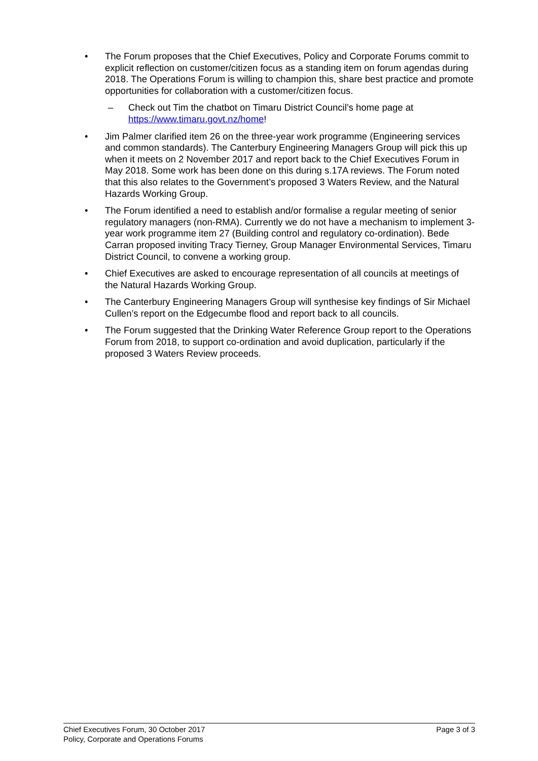• The Forum proposes that the Chief Executives, Policy and Corporate Forums commit to explicit reflection on customer/citizen focus as a standing item on forum agendas during 2018. The Operations Forum is willing to champion this, share best practice and promote opportunities for collaboration with a customer/citizen focus.
– Check out Tim the chatbot on Timaru District Council’s home page at https://www.timaru.govt.nz/home!
• Jim Palmer clarified item 26 on the three-year work programme (Engineering services and common standards). The Canterbury Engineering Managers Group will pick this up when it meets on 2 November 2017 and report back to the Chief Executives Forum in May 2018. Some work has been done on this during s.17A reviews. The Forum noted that this also relates to the Government’s proposed 3 Waters Review, and the Natural Hazards Working Group.
• The Forum identified a need to establish and/or formalise a regular meeting of senior regulatory managers (non-RMA). Currently we do not have a mechanism to implement 3-year work programme item 27 (Building control and regulatory co-ordination). Bede Carran proposed inviting Tracy Tierney, Group Manager Environmental Services, Timaru District Council, to convene a working group.
• Chief Executives are asked to encourage representation of all councils at meetings of the Natural Hazards Working Group.
• The Canterbury Engineering Managers Group will synthesise key findings of Sir Michael Cullen’s report on the Edgecumbe flood and report back to all councils.
• The Forum suggested that the Drinking Water Reference Group report to the Operations Forum from 2018, to support co-ordination and avoid duplication, particularly if the proposed 3 Waters Review proceeds.
Chief Executives Forum, 30 October 2017 Page 3 of 3
Policy, Corporate and Operations Forums